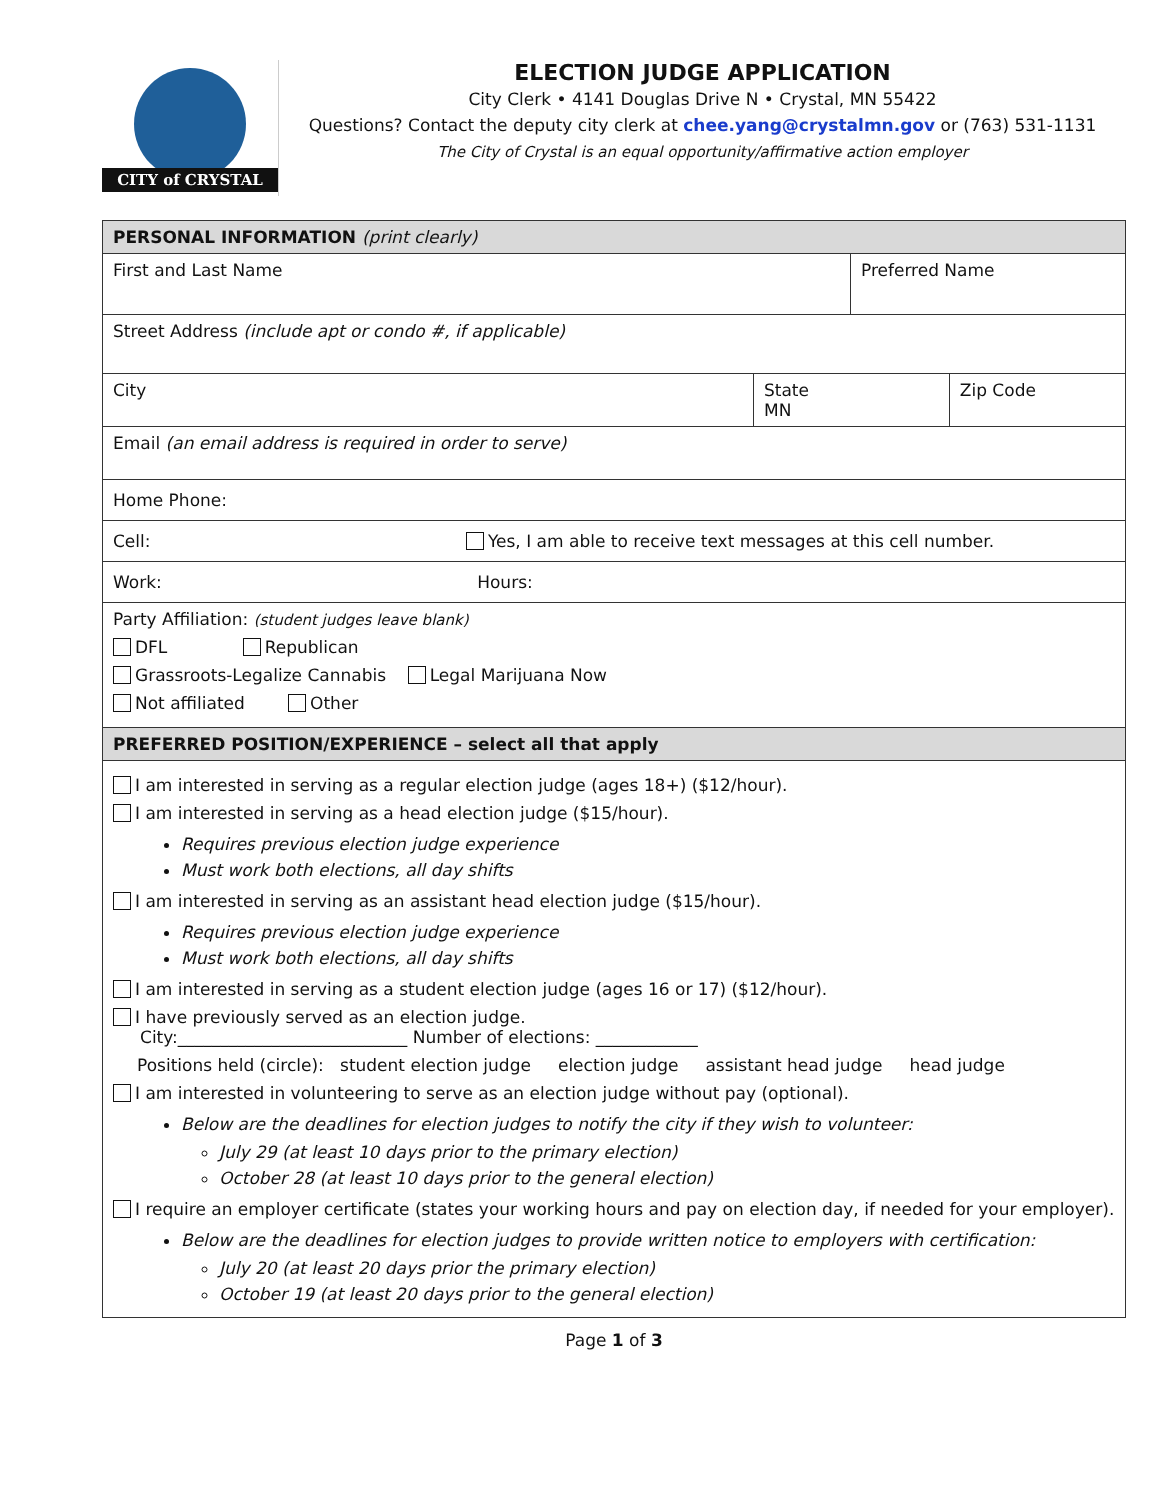CITY of CRYSTAL
ELECTION JUDGE APPLICATION
City Clerk • 4141 Douglas Drive N • Crystal, MN 55422
Questions? Contact the deputy city clerk at chee.yang@crystalmn.gov or (763) 531-1131
The City of Crystal is an equal opportunity/affirmative action employer
| PERSONAL INFORMATION (print clearly) | | | |
| First and Last Name | | Preferred Name | |
| Street Address (include apt or condo #, if applicable) | | | |
| City | State MN | | Zip Code |
| Email (an email address is required in order to serve) | | | |
| Home Phone: | | | |
| Cell: Yes, I am able to receive text messages at this cell number. | | | |
| Work: Hours: | | | |
| Party Affiliation: (student judges leave blank) DFL Republican Grassroots-Legalize Cannabis Legal Marijuana Now Not affiliated Other | | | |
| PREFERRED POSITION/EXPERIENCE – select all that apply | | | |
| I am interested in serving as a regular election judge (ages 18+) ($12/hour). I am interested in serving as a head election judge ($15/hour). Requires previous election judge experience Must work both elections, all day shifts I am interested in serving as an assistant head election judge ($15/hour). Requires previous election judge experience Must work both elections, all day shifts I am interested in serving as a student election judge (ages 16 or 17) ($12/hour). I have previously served as an election judge. City:___________________________ Number of elections: ____________ Positions held (circle): student election judge election judge assistant head judge head judge I am interested in volunteering to serve as an election judge without pay (optional). Below are the deadlines for election judges to notify the city if they wish to volunteer: July 29 (at least 10 days prior to the primary election) October 28 (at least 10 days prior to the general election) I require an employer certificate (states your working hours and pay on election day, if needed for your employer). Below are the deadlines for election judges to provide written notice to employers with certification: July 20 (at least 20 days prior the primary election) October 19 (at least 20 days prior to the general election) | | | |
Page 1 of 3